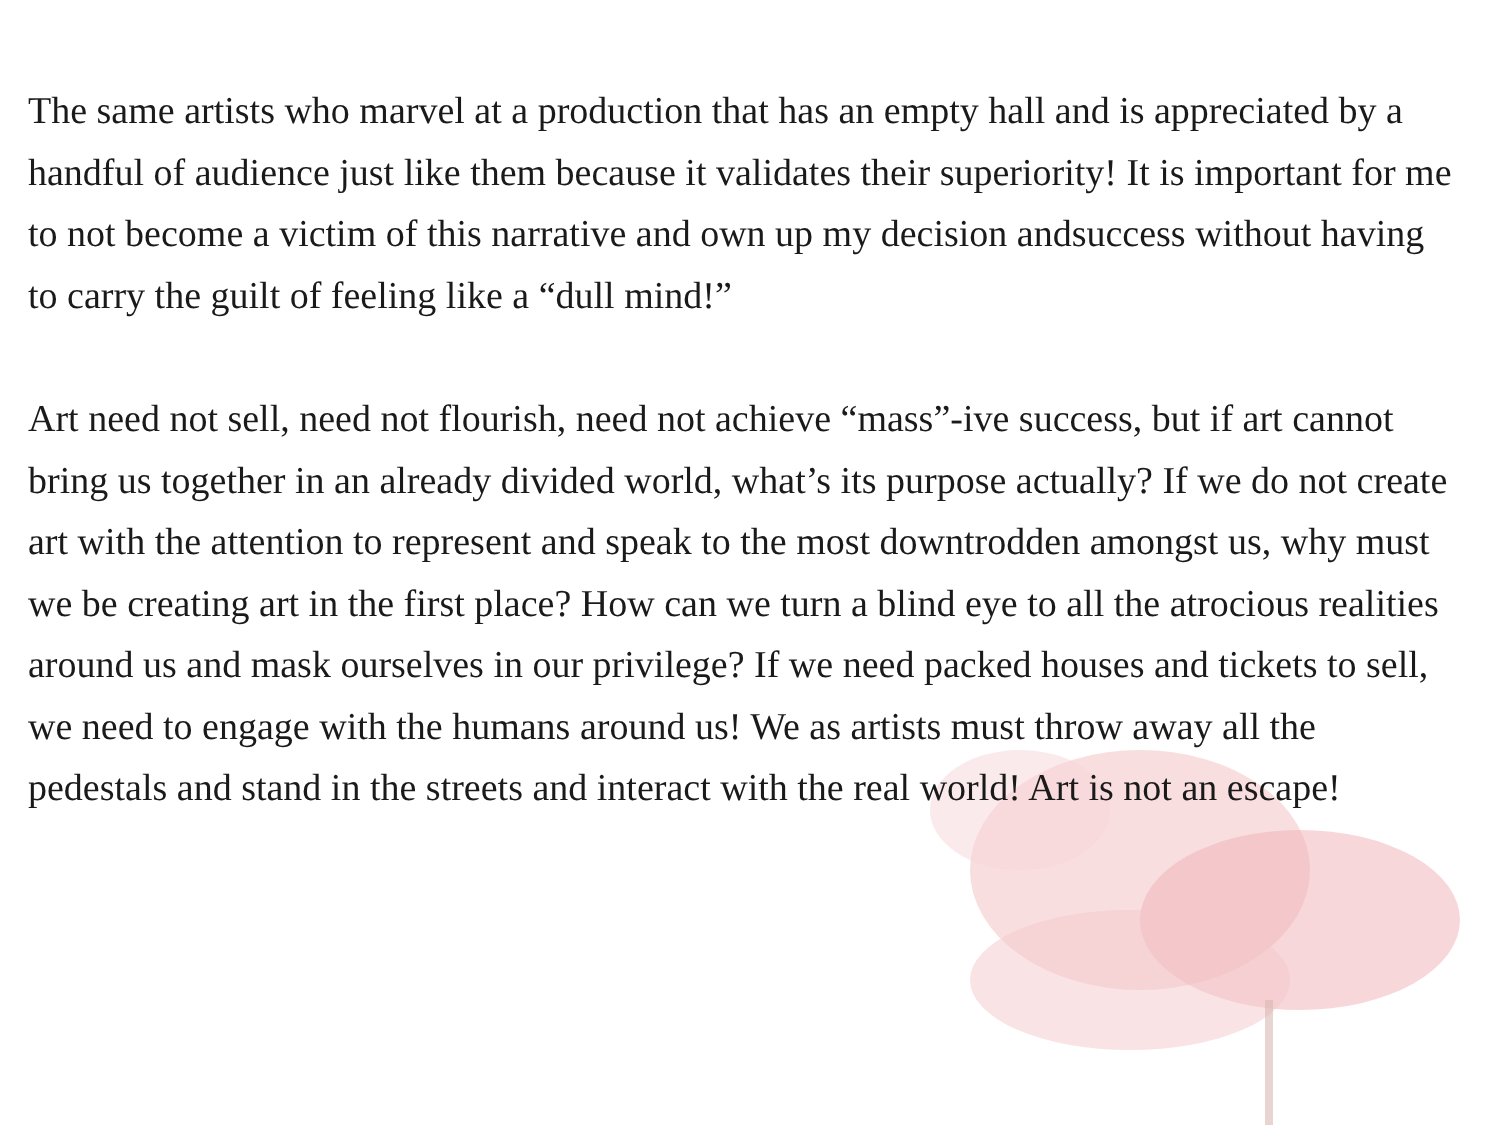The same artists who marvel at a production that has an empty hall and is appreciated by a handful of audience just like them because it validates their superiority! It is important for me to not become a victim of this narrative and own up my decision andsuccess without having to carry the guilt of feeling like a “dull mind!”
Art need not sell, need not flourish, need not achieve “mass”-ive success, but if art cannot bring us together in an already divided world, what’s its purpose actually? If we do not create art with the attention to represent and speak to the most downtrodden amongst us, why must we be creating art in the first place? How can we turn a blind eye to all the atrocious realities around us and mask ourselves in our privilege? If we need packed houses and tickets to sell, we need to engage with the humans around us! We as artists must throw away all the pedestals and stand in the streets and interact with the real world! Art is not an escape!